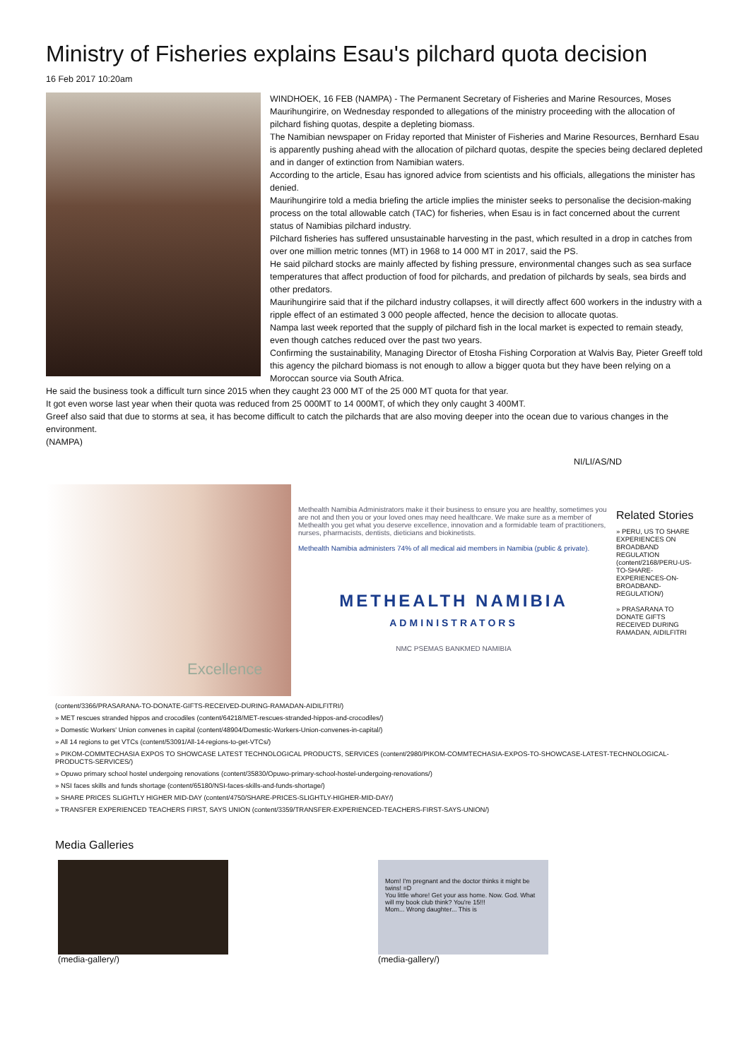Ministry of Fisheries explains Esau's pilchard quota decision
16 Feb 2017 10:20am
WINDHOEK, 16 FEB (NAMPA) - The Permanent Secretary of Fisheries and Marine Resources, Moses Maurihungirire, on Wednesday responded to allegations of the ministry proceeding with the allocation of pilchard fishing quotas, despite a depleting biomass.
The Namibian newspaper on Friday reported that Minister of Fisheries and Marine Resources, Bernhard Esau is apparently pushing ahead with the allocation of pilchard quotas, despite the species being declared depleted and in danger of extinction from Namibian waters.
According to the article, Esau has ignored advice from scientists and his officials, allegations the minister has denied.
Maurihungirire told a media briefing the article implies the minister seeks to personalise the decision-making process on the total allowable catch (TAC) for fisheries, when Esau is in fact concerned about the current status of Namibias pilchard industry.
Pilchard fisheries has suffered unsustainable harvesting in the past, which resulted in a drop in catches from over one million metric tonnes (MT) in 1968 to 14 000 MT in 2017, said the PS.
He said pilchard stocks are mainly affected by fishing pressure, environmental changes such as sea surface temperatures that affect production of food for pilchards, and predation of pilchards by seals, sea birds and other predators.
Maurihungirire said that if the pilchard industry collapses, it will directly affect 600 workers in the industry with a ripple effect of an estimated 3 000 people affected, hence the decision to allocate quotas.
Nampa last week reported that the supply of pilchard fish in the local market is expected to remain steady, even though catches reduced over the past two years.
Confirming the sustainability, Managing Director of Etosha Fishing Corporation at Walvis Bay, Pieter Greeff told this agency the pilchard biomass is not enough to allow a bigger quota but they have been relying on a Moroccan source via South Africa.
He said the business took a difficult turn since 2015 when they caught 23 000 MT of the 25 000 MT quota for that year.
It got even worse last year when their quota was reduced from 25 000MT to 14 000MT, of which they only caught 3 400MT.
Greef also said that due to storms at sea, it has become difficult to catch the pilchards that are also moving deeper into the ocean due to various changes in the environment.
(NAMPA)
NI/LI/AS/ND
Excellence
Methealth Namibia Administrators make it their business to ensure you are healthy, sometimes you are not and then you or your loved ones may need healthcare. We make sure as a member of Methealth you get what you deserve excellence, innovation and a formidable team of practitioners, nurses, pharmacists, dentists, dieticians and biokinetists.
Methealth Namibia administers 74% of all medical aid members in Namibia (public & private).
METHEALTH NAMIBIA
ADMINISTRATORS
NMC PSEMAS BANKMED NAMIBIA
Related Stories
» PERU, US TO SHARE EXPERIENCES ON BROADBAND REGULATION (content/2168/PERU-US-TO-SHARE-EXPERIENCES-ON-BROADBAND-REGULATION/)
» PRASARANA TO DONATE GIFTS RECEIVED DURING RAMADAN, AIDILFITRI
(content/3366/PRASARANA-TO-DONATE-GIFTS-RECEIVED-DURING-RAMADAN-AIDILFITRI/)
» MET rescues stranded hippos and crocodiles (content/64218/MET-rescues-stranded-hippos-and-crocodiles/)
» Domestic Workers' Union convenes in capital (content/48904/Domestic-Workers-Union-convenes-in-capital/)
» All 14 regions to get VTCs (content/53091/All-14-regions-to-get-VTCs/)
» PIKOM-COMMTECHASIA EXPOS TO SHOWCASE LATEST TECHNOLOGICAL PRODUCTS, SERVICES (content/2980/PIKOM-COMMTECHASIA-EXPOS-TO-SHOWCASE-LATEST-TECHNOLOGICAL-PRODUCTS-SERVICES/)
» Opuwo primary school hostel undergoing renovations (content/35830/Opuwo-primary-school-hostel-undergoing-renovations/)
» NSI faces skills and funds shortage (content/65180/NSI-faces-skills-and-funds-shortage/)
» SHARE PRICES SLIGHTLY HIGHER MID-DAY (content/4750/SHARE-PRICES-SLIGHTLY-HIGHER-MID-DAY/)
» TRANSFER EXPERIENCED TEACHERS FIRST, SAYS UNION (content/3359/TRANSFER-EXPERIENCED-TEACHERS-FIRST-SAYS-UNION/)
Media Galleries
(media-gallery/)
Mom! I'm pregnant and the doctor thinks it might be twins! =D
You little whore! Get your ass home. Now. God. What will my book club think? You're 15!!!
Mom... Wrong daughter... This is
(media-gallery/)